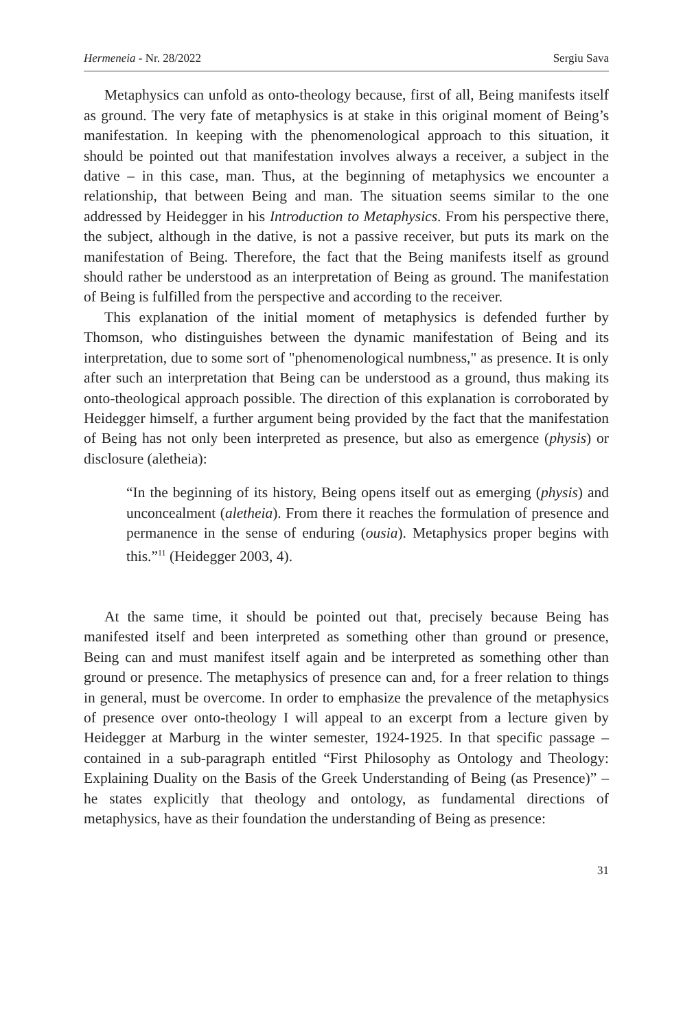Hermeneia - Nr. 28/2022 Sergiu Sava
Metaphysics can unfold as onto-theology because, first of all, Being manifests itself as ground. The very fate of metaphysics is at stake in this original moment of Being’s manifestation. In keeping with the phenomenological approach to this situation, it should be pointed out that manifestation involves always a receiver, a subject in the dative – in this case, man. Thus, at the beginning of metaphysics we encounter a relationship, that between Being and man. The situation seems similar to the one addressed by Heidegger in his Introduction to Metaphysics. From his perspective there, the subject, although in the dative, is not a passive receiver, but puts its mark on the manifestation of Being. Therefore, the fact that the Being manifests itself as ground should rather be understood as an interpretation of Being as ground. The manifestation of Being is fulfilled from the perspective and according to the receiver.
This explanation of the initial moment of metaphysics is defended further by Thomson, who distinguishes between the dynamic manifestation of Being and its interpretation, due to some sort of "phenomenological numbness," as presence. It is only after such an interpretation that Being can be understood as a ground, thus making its onto-theological approach possible. The direction of this explanation is corroborated by Heidegger himself, a further argument being provided by the fact that the manifestation of Being has not only been interpreted as presence, but also as emergence (physis) or disclosure (aletheia):
“In the beginning of its history, Being opens itself out as emerging (physis) and unconcealment (aletheia). From there it reaches the formulation of presence and permanence in the sense of enduring (ousia). Metaphysics proper begins with this.”<sup>11</sup> (Heidegger 2003, 4).
At the same time, it should be pointed out that, precisely because Being has manifested itself and been interpreted as something other than ground or presence, Being can and must manifest itself again and be interpreted as something other than ground or presence. The metaphysics of presence can and, for a freer relation to things in general, must be overcome. In order to emphasize the prevalence of the metaphysics of presence over onto-theology I will appeal to an excerpt from a lecture given by Heidegger at Marburg in the winter semester, 1924-1925. In that specific passage – contained in a sub-paragraph entitled “First Philosophy as Ontology and Theology: Explaining Duality on the Basis of the Greek Understanding of Being (as Presence)” – he states explicitly that theology and ontology, as fundamental directions of metaphysics, have as their foundation the understanding of Being as presence:
31